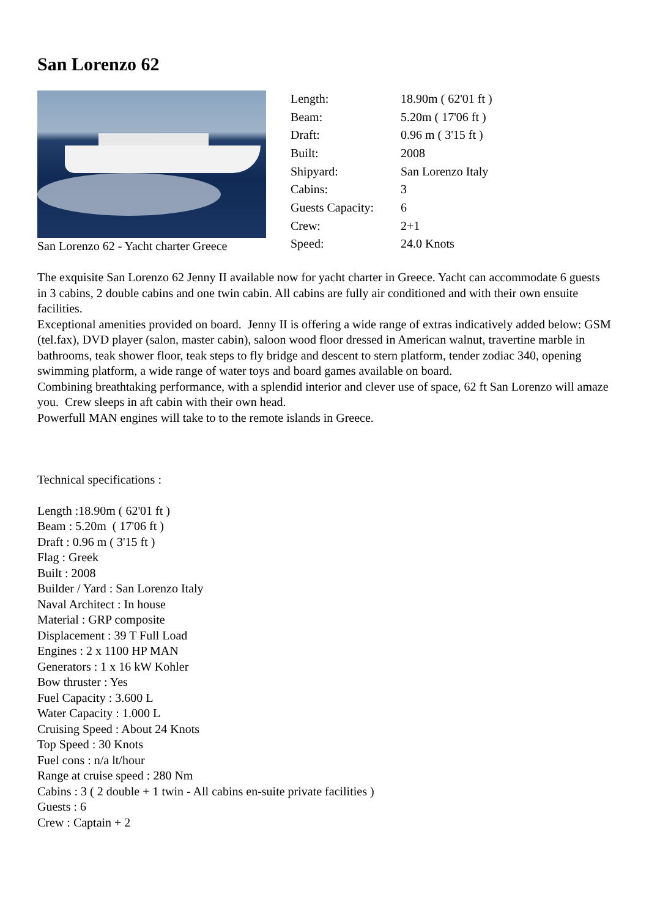San Lorenzo 62
San Lorenzo 62 - Yacht charter Greece
| Length: | 18.90m ( 62'01 ft ) |
| Beam: | 5.20m ( 17'06 ft ) |
| Draft: | 0.96 m ( 3'15 ft ) |
| Built: | 2008 |
| Shipyard: | San Lorenzo Italy |
| Cabins: | 3 |
| Guests Capacity: | 6 |
| Crew: | 2+1 |
| Speed: | 24.0 Knots |
The exquisite San Lorenzo 62 Jenny II available now for yacht charter in Greece. Yacht can accommodate 6 guests in 3 cabins, 2 double cabins and one twin cabin. All cabins are fully air conditioned and with their own ensuite facilities.
Exceptional amenities provided on board. Jenny II is offering a wide range of extras indicatively added below: GSM (tel.fax), DVD player (salon, master cabin), saloon wood floor dressed in American walnut, travertine marble in bathrooms, teak shower floor, teak steps to fly bridge and descent to stern platform, tender zodiac 340, opening swimming platform, a wide range of water toys and board games available on board.
Combining breathtaking performance, with a splendid interior and clever use of space, 62 ft San Lorenzo will amaze you. Crew sleeps in aft cabin with their own head.
Powerfull MAN engines will take to to the remote islands in Greece.
Technical specifications :
Length :18.90m ( 62'01 ft )
Beam : 5.20m ( 17'06 ft )
Draft : 0.96 m ( 3'15 ft )
Flag : Greek
Built : 2008
Builder / Yard : San Lorenzo Italy
Naval Architect : In house
Material : GRP composite
Displacement : 39 T Full Load
Engines : 2 x 1100 HP MAN
Generators : 1 x 16 kW Kohler
Bow thruster : Yes
Fuel Capacity : 3.600 L
Water Capacity : 1.000 L
Cruising Speed : About 24 Knots
Top Speed : 30 Knots
Fuel cons : n/a lt/hour
Range at cruise speed : 280 Nm
Cabins : 3 ( 2 double + 1 twin - All cabins en-suite private facilities )
Guests : 6
Crew : Captain + 2